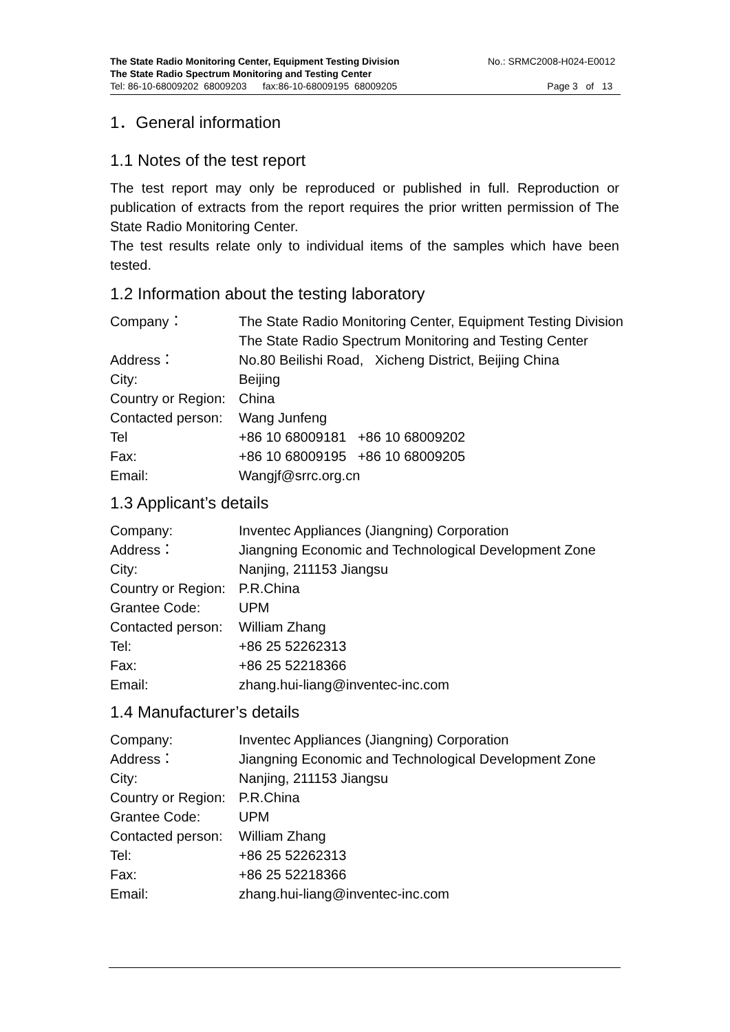The State Radio Monitoring Center, Equipment Testing Division No.: SRMC2008-H024-E0012
The State Radio Spectrum Monitoring and Testing Center
Tel: 86-10-68009202 68009203 fax:86-10-68009195 68009205 Page 3 of 13
1．General information
1.1 Notes of the test report
The test report may only be reproduced or published in full. Reproduction or publication of extracts from the report requires the prior written permission of The State Radio Monitoring Center.
The test results relate only to individual items of the samples which have been tested.
1.2 Information about the testing laboratory
Company： The State Radio Monitoring Center, Equipment Testing Division
The State Radio Spectrum Monitoring and Testing Center
Address： No.80 Beilishi Road, Xicheng District, Beijing China
City: Beijing
Country or Region: China
Contacted person: Wang Junfeng
Tel +86 10 68009181 +86 10 68009202
Fax: +86 10 68009195 +86 10 68009205
Email: Wangjf@srrc.org.cn
1.3 Applicant’s details
Company: Inventec Appliances (Jiangning) Corporation
Address： Jiangning Economic and Technological Development Zone
City: Nanjing, 211153 Jiangsu
Country or Region: P.R.China
Grantee Code: UPM
Contacted person: William Zhang
Tel: +86 25 52262313
Fax: +86 25 52218366
Email: zhang.hui-liang@inventec-inc.com
1.4 Manufacturer’s details
Company: Inventec Appliances (Jiangning) Corporation
Address： Jiangning Economic and Technological Development Zone
City: Nanjing, 211153 Jiangsu
Country or Region: P.R.China
Grantee Code: UPM
Contacted person: William Zhang
Tel: +86 25 52262313
Fax: +86 25 52218366
Email: zhang.hui-liang@inventec-inc.com